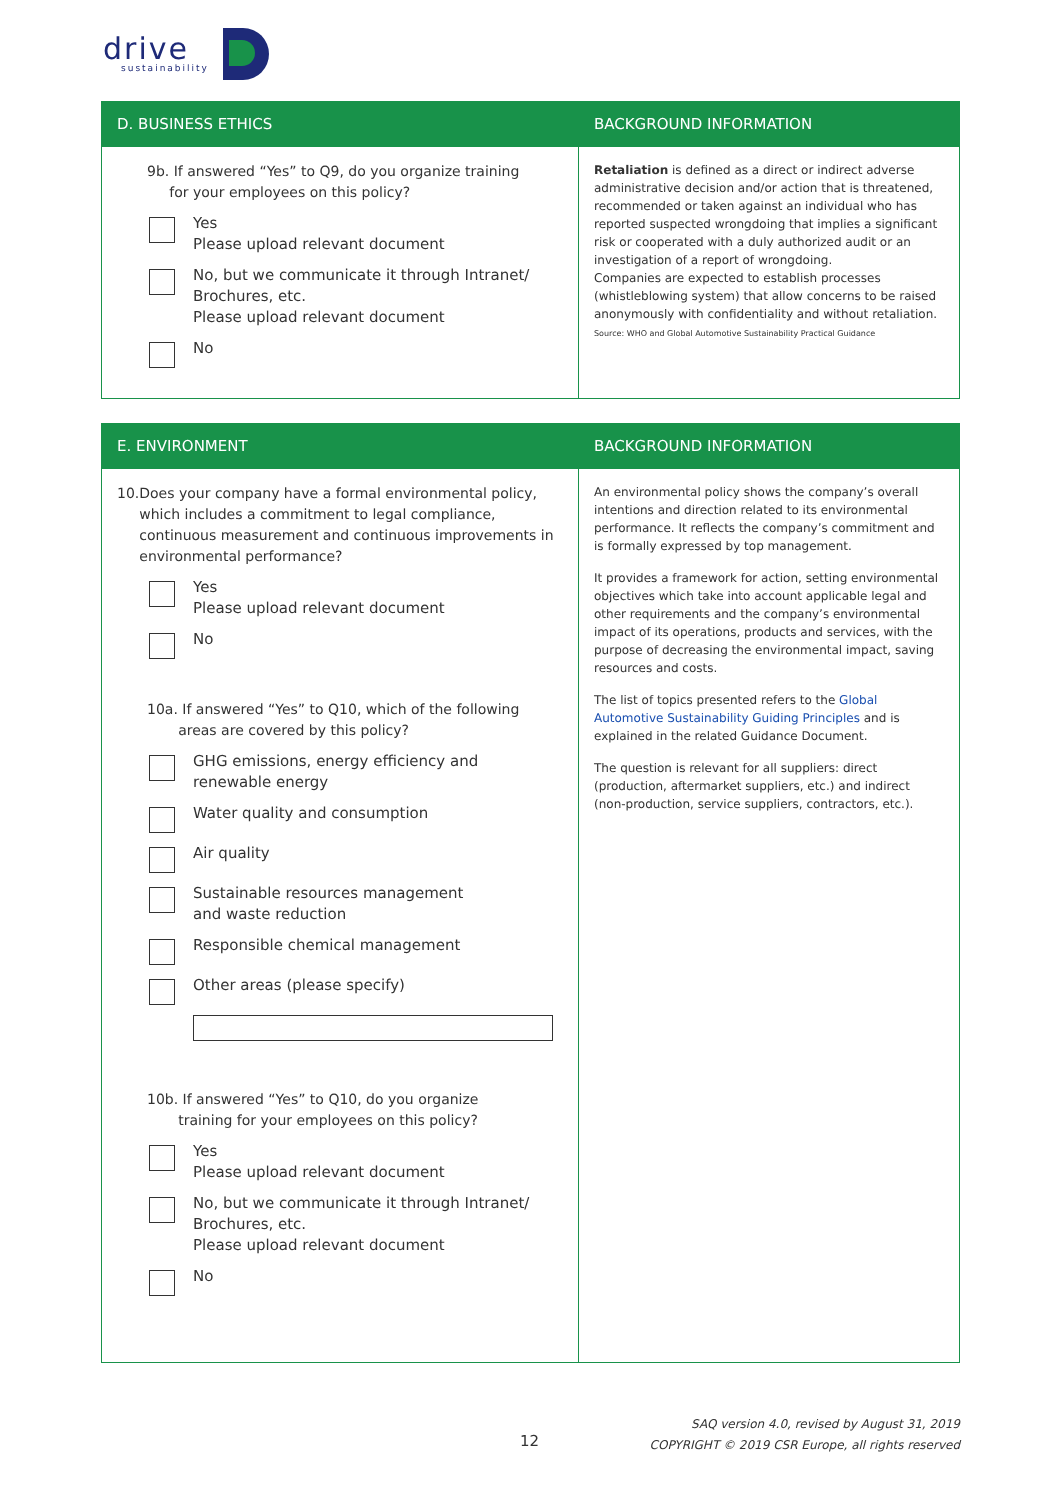drive
sustainability
| D. BUSINESS ETHICS | BACKGROUND INFORMATION |
| --- | --- |
| 9b. If answered “Yes” to Q9, do you organize training for your employees on this policy? Yes Please upload relevant document No, but we communicate it through Intranet/ Brochures, etc. Please upload relevant document No | Retaliation is defined as a direct or indirect adverse administrative decision and/or action that is threatened, recommended or taken against an individual who has reported suspected wrongdoing that implies a significant risk or cooperated with a duly authorized audit or an investigation of a report of wrongdoing. Companies are expected to establish processes (whistleblowing system) that allow concerns to be raised anonymously with confidentiality and without retaliation. Source: WHO and Global Automotive Sustainability Practical Guidance |
| E. ENVIRONMENT | BACKGROUND INFORMATION |
| --- | --- |
| 10. Does your company have a formal environmental policy, which includes a commitment to legal compliance, continuous measurement and continuous improvements in environmental performance? Yes Please upload relevant document No 10a. If answered “Yes” to Q10, which of the following areas are covered by this policy? GHG emissions, energy efficiency and renewable energy Water quality and consumption Air quality Sustainable resources management and waste reduction Responsible chemical management Other areas (please specify) 10b. If answered “Yes” to Q10, do you organize training for your employees on this policy? Yes Please upload relevant document No, but we communicate it through Intranet/ Brochures, etc. Please upload relevant document No | An environmental policy shows the company’s overall intentions and direction related to its environmental performance. It reflects the company’s commitment and is formally expressed by top management. It provides a framework for action, setting environmental objectives which take into account applicable legal and other requirements and the company’s environmental impact of its operations, products and services, with the purpose of decreasing the environmental impact, saving resources and costs. The list of topics presented refers to the Global Automotive Sustainability Guiding Principles and is explained in the related Guidance Document. The question is relevant for all suppliers: direct (production, aftermarket suppliers, etc.) and indirect (non-production, service suppliers, contractors, etc.). |
12
SAQ version 4.0, revised by August 31, 2019
COPYRIGHT © 2019 CSR Europe, all rights reserved